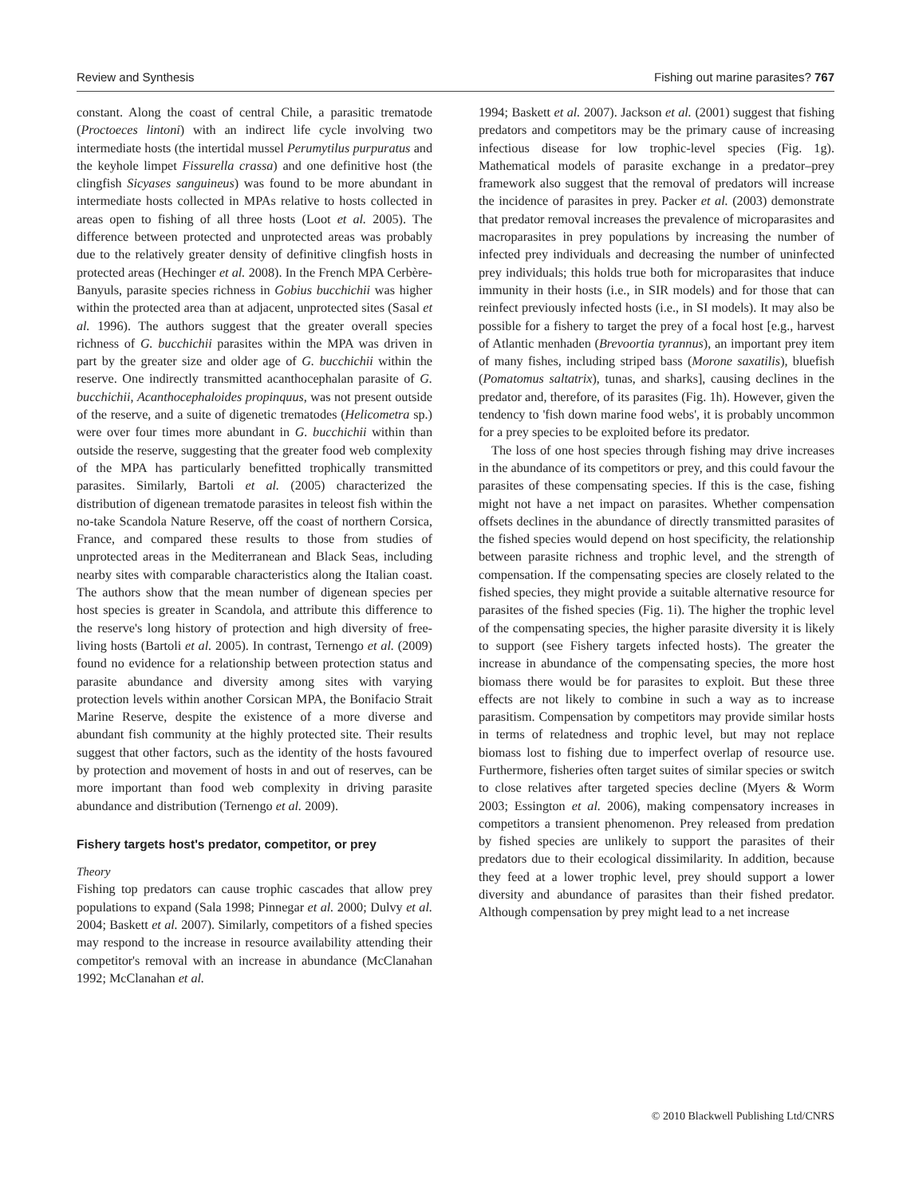Review and Synthesis Fishing out marine parasites? 767
constant. Along the coast of central Chile, a parasitic trematode (Proctoeces lintoni) with an indirect life cycle involving two intermediate hosts (the intertidal mussel Perumytilus purpuratus and the keyhole limpet Fissurella crassa) and one definitive host (the clingfish Sicyases sanguineus) was found to be more abundant in intermediate hosts collected in MPAs relative to hosts collected in areas open to fishing of all three hosts (Loot et al. 2005). The difference between protected and unprotected areas was probably due to the relatively greater density of definitive clingfish hosts in protected areas (Hechinger et al. 2008). In the French MPA Cerbère-Banyuls, parasite species richness in Gobius bucchichii was higher within the protected area than at adjacent, unprotected sites (Sasal et al. 1996). The authors suggest that the greater overall species richness of G. bucchichii parasites within the MPA was driven in part by the greater size and older age of G. bucchichii within the reserve. One indirectly transmitted acanthocephalan parasite of G. bucchichii, Acanthocephaloides propinquus, was not present outside of the reserve, and a suite of digenetic trematodes (Helicometra sp.) were over four times more abundant in G. bucchichii within than outside the reserve, suggesting that the greater food web complexity of the MPA has particularly benefitted trophically transmitted parasites. Similarly, Bartoli et al. (2005) characterized the distribution of digenean trematode parasites in teleost fish within the no-take Scandola Nature Reserve, off the coast of northern Corsica, France, and compared these results to those from studies of unprotected areas in the Mediterranean and Black Seas, including nearby sites with comparable characteristics along the Italian coast. The authors show that the mean number of digenean species per host species is greater in Scandola, and attribute this difference to the reserve's long history of protection and high diversity of free-living hosts (Bartoli et al. 2005). In contrast, Ternengo et al. (2009) found no evidence for a relationship between protection status and parasite abundance and diversity among sites with varying protection levels within another Corsican MPA, the Bonifacio Strait Marine Reserve, despite the existence of a more diverse and abundant fish community at the highly protected site. Their results suggest that other factors, such as the identity of the hosts favoured by protection and movement of hosts in and out of reserves, can be more important than food web complexity in driving parasite abundance and distribution (Ternengo et al. 2009).
Fishery targets host's predator, competitor, or prey
Theory
Fishing top predators can cause trophic cascades that allow prey populations to expand (Sala 1998; Pinnegar et al. 2000; Dulvy et al. 2004; Baskett et al. 2007). Similarly, competitors of a fished species may respond to the increase in resource availability attending their competitor's removal with an increase in abundance (McClanahan 1992; McClanahan et al.
1994; Baskett et al. 2007). Jackson et al. (2001) suggest that fishing predators and competitors may be the primary cause of increasing infectious disease for low trophic-level species (Fig. 1g). Mathematical models of parasite exchange in a predator–prey framework also suggest that the removal of predators will increase the incidence of parasites in prey. Packer et al. (2003) demonstrate that predator removal increases the prevalence of microparasites and macroparasites in prey populations by increasing the number of infected prey individuals and decreasing the number of uninfected prey individuals; this holds true both for microparasites that induce immunity in their hosts (i.e., in SIR models) and for those that can reinfect previously infected hosts (i.e., in SI models). It may also be possible for a fishery to target the prey of a focal host [e.g., harvest of Atlantic menhaden (Brevoortia tyrannus), an important prey item of many fishes, including striped bass (Morone saxatilis), bluefish (Pomatomus saltatrix), tunas, and sharks], causing declines in the predator and, therefore, of its parasites (Fig. 1h). However, given the tendency to 'fish down marine food webs', it is probably uncommon for a prey species to be exploited before its predator.
The loss of one host species through fishing may drive increases in the abundance of its competitors or prey, and this could favour the parasites of these compensating species. If this is the case, fishing might not have a net impact on parasites. Whether compensation offsets declines in the abundance of directly transmitted parasites of the fished species would depend on host specificity, the relationship between parasite richness and trophic level, and the strength of compensation. If the compensating species are closely related to the fished species, they might provide a suitable alternative resource for parasites of the fished species (Fig. 1i). The higher the trophic level of the compensating species, the higher parasite diversity it is likely to support (see Fishery targets infected hosts). The greater the increase in abundance of the compensating species, the more host biomass there would be for parasites to exploit. But these three effects are not likely to combine in such a way as to increase parasitism. Compensation by competitors may provide similar hosts in terms of relatedness and trophic level, but may not replace biomass lost to fishing due to imperfect overlap of resource use. Furthermore, fisheries often target suites of similar species or switch to close relatives after targeted species decline (Myers & Worm 2003; Essington et al. 2006), making compensatory increases in competitors a transient phenomenon. Prey released from predation by fished species are unlikely to support the parasites of their predators due to their ecological dissimilarity. In addition, because they feed at a lower trophic level, prey should support a lower diversity and abundance of parasites than their fished predator. Although compensation by prey might lead to a net increase
© 2010 Blackwell Publishing Ltd/CNRS